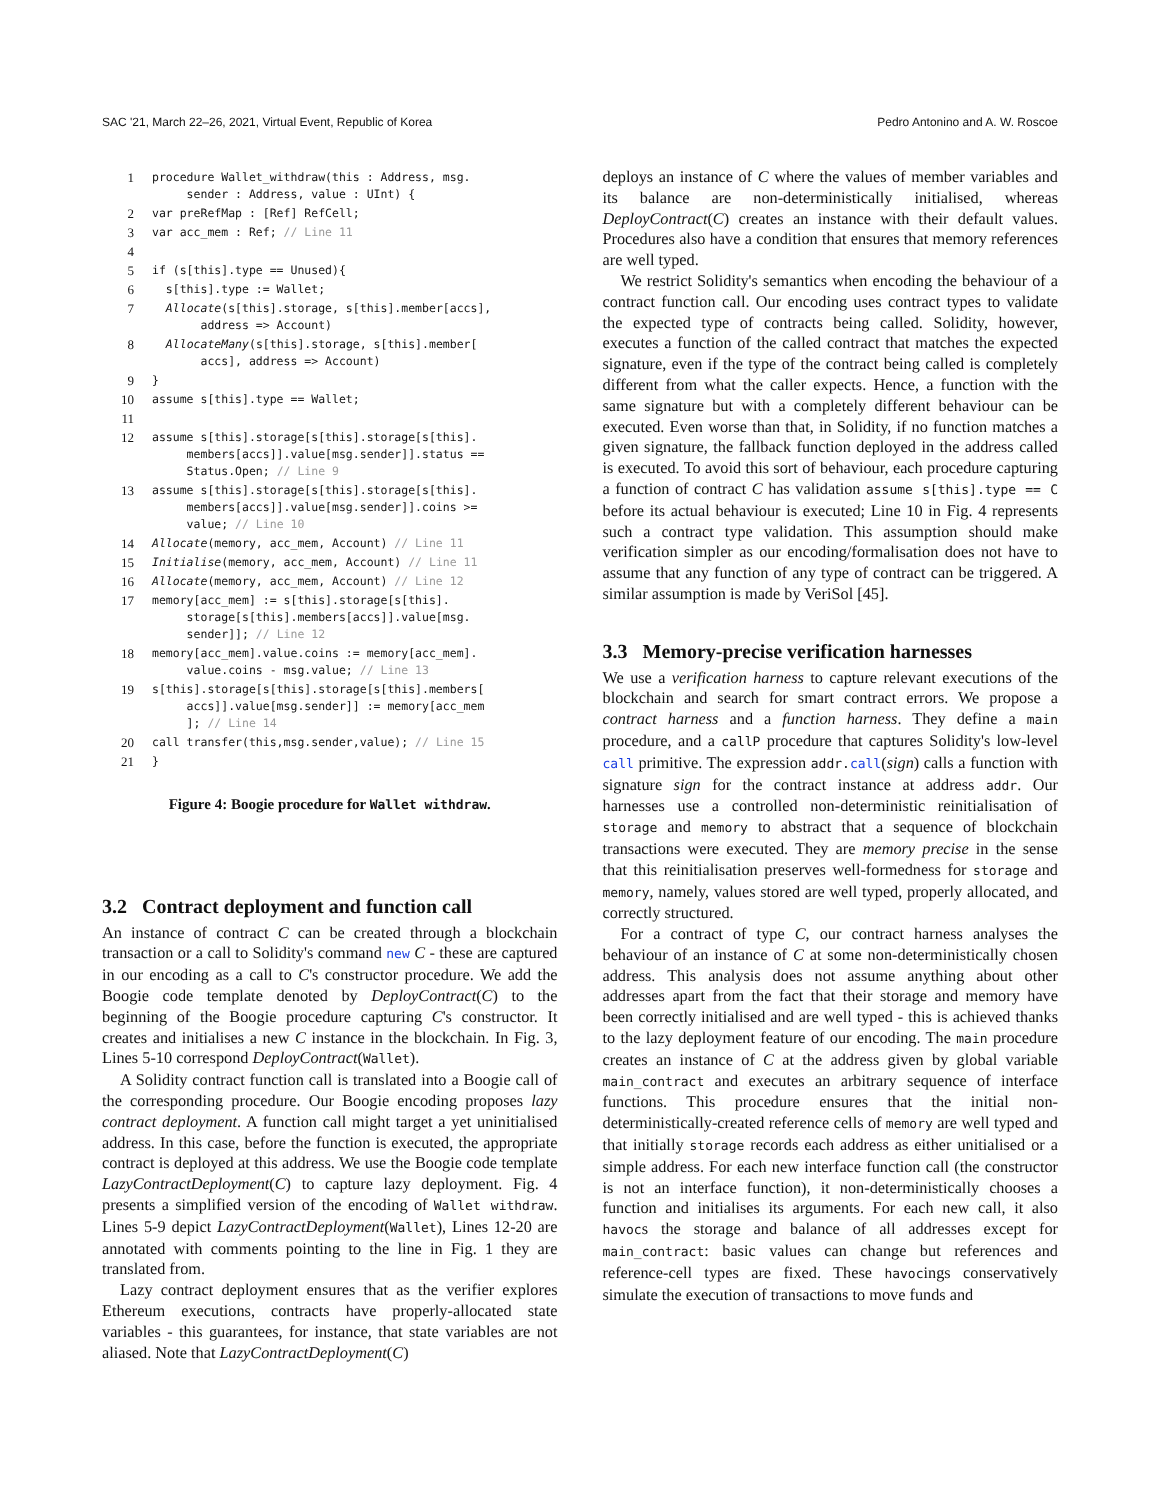SAC '21, March 22–26, 2021, Virtual Event, Republic of Korea Pedro Antonino and A. W. Roscoe
| 1 | procedure Wallet_withdraw(this : Address, msg. sender : Address, value : UInt) { |
| 2 | var preRefMap : [Ref] RefCell; |
| 3 | var acc_mem : Ref; // Line 11 |
| 4 | |
| 5 | if (s[this].type == Unused){ |
| 6 | s[this].type := Wallet; |
| 7 | Allocate (s[this].storage, s[this].member[accs], address => Account) |
| 8 | AllocateMany (s[this].storage, s[this].member[ accs], address => Account) |
| 9 | } |
| 10 | assume s[this].type == Wallet; |
| 11 | |
| 12 | assume s[this].storage[s[this].storage[s[this]. members[accs]].value[msg.sender]].status == Status.Open; // Line 9 |
| 13 | assume s[this].storage[s[this].storage[s[this]. members[accs]].value[msg.sender]].coins >= value; // Line 10 |
| 14 | Allocate (memory, acc_mem, Account) // Line 11 |
| 15 | Initialise (memory, acc_mem, Account) // Line 11 |
| 16 | Allocate (memory, acc_mem, Account) // Line 12 |
| 17 | memory[acc_mem] := s[this].storage[s[this]. storage[s[this].members[accs]].value[msg. sender]]; // Line 12 |
| 18 | memory[acc_mem].value.coins := memory[acc_mem]. value.coins - msg.value; // Line 13 |
| 19 | s[this].storage[s[this].storage[s[this].members[ accs]].value[msg.sender]] := memory[acc_mem ]; // Line 14 |
| 20 | call transfer(this,msg.sender,value); // Line 15 |
| 21 | } |
Figure 4: Boogie procedure for Wallet withdraw.
3.2 Contract deployment and function call
An instance of contract C can be created through a blockchain transaction or a call to Solidity's command new C - these are captured in our encoding as a call to C's constructor procedure. We add the Boogie code template denoted by DeployContract(C) to the beginning of the Boogie procedure capturing C's constructor. It creates and initialises a new C instance in the blockchain. In Fig. 3, Lines 5-10 correspond DeployContract(Wallet).
A Solidity contract function call is translated into a Boogie call of the corresponding procedure. Our Boogie encoding proposes lazy contract deployment. A function call might target a yet uninitialised address. In this case, before the function is executed, the appropriate contract is deployed at this address. We use the Boogie code template LazyContractDeployment(C) to capture lazy deployment. Fig. 4 presents a simplified version of the encoding of Wallet withdraw. Lines 5-9 depict LazyContractDeployment(Wallet), Lines 12-20 are annotated with comments pointing to the line in Fig. 1 they are translated from.
Lazy contract deployment ensures that as the verifier explores Ethereum executions, contracts have properly-allocated state variables - this guarantees, for instance, that state variables are not aliased. Note that LazyContractDeployment(C)
deploys an instance of C where the values of member variables and its balance are non-deterministically initialised, whereas DeployContract(C) creates an instance with their default values. Procedures also have a condition that ensures that memory references are well typed.
We restrict Solidity's semantics when encoding the behaviour of a contract function call. Our encoding uses contract types to validate the expected type of contracts being called. Solidity, however, executes a function of the called contract that matches the expected signature, even if the type of the contract being called is completely different from what the caller expects. Hence, a function with the same signature but with a completely different behaviour can be executed. Even worse than that, in Solidity, if no function matches a given signature, the fallback function deployed in the address called is executed. To avoid this sort of behaviour, each procedure capturing a function of contract C has validation assume s[this].type == C before its actual behaviour is executed; Line 10 in Fig. 4 represents such a contract type validation. This assumption should make verification simpler as our encoding/formalisation does not have to assume that any function of any type of contract can be triggered. A similar assumption is made by VeriSol [45].
3.3 Memory-precise verification harnesses
We use a verification harness to capture relevant executions of the blockchain and search for smart contract errors. We propose a contract harness and a function harness. They define a main procedure, and a callP procedure that captures Solidity's low-level call primitive. The expression addr.call(sign) calls a function with signature sign for the contract instance at address addr. Our harnesses use a controlled non-deterministic reinitialisation of storage and memory to abstract that a sequence of blockchain transactions were executed. They are memory precise in the sense that this reinitialisation preserves well-formedness for storage and memory, namely, values stored are well typed, properly allocated, and correctly structured.
For a contract of type C, our contract harness analyses the behaviour of an instance of C at some non-deterministically chosen address. This analysis does not assume anything about other addresses apart from the fact that their storage and memory have been correctly initialised and are well typed - this is achieved thanks to the lazy deployment feature of our encoding. The main procedure creates an instance of C at the address given by global variable main_contract and executes an arbitrary sequence of interface functions. This procedure ensures that the initial non-deterministically-created reference cells of memory are well typed and that initially storage records each address as either unitialised or a simple address. For each new interface function call (the constructor is not an interface function), it non-deterministically chooses a function and initialises its arguments. For each new call, it also havocs the storage and balance of all addresses except for main_contract: basic values can change but references and reference-cell types are fixed. These havocings conservatively simulate the execution of transactions to move funds and